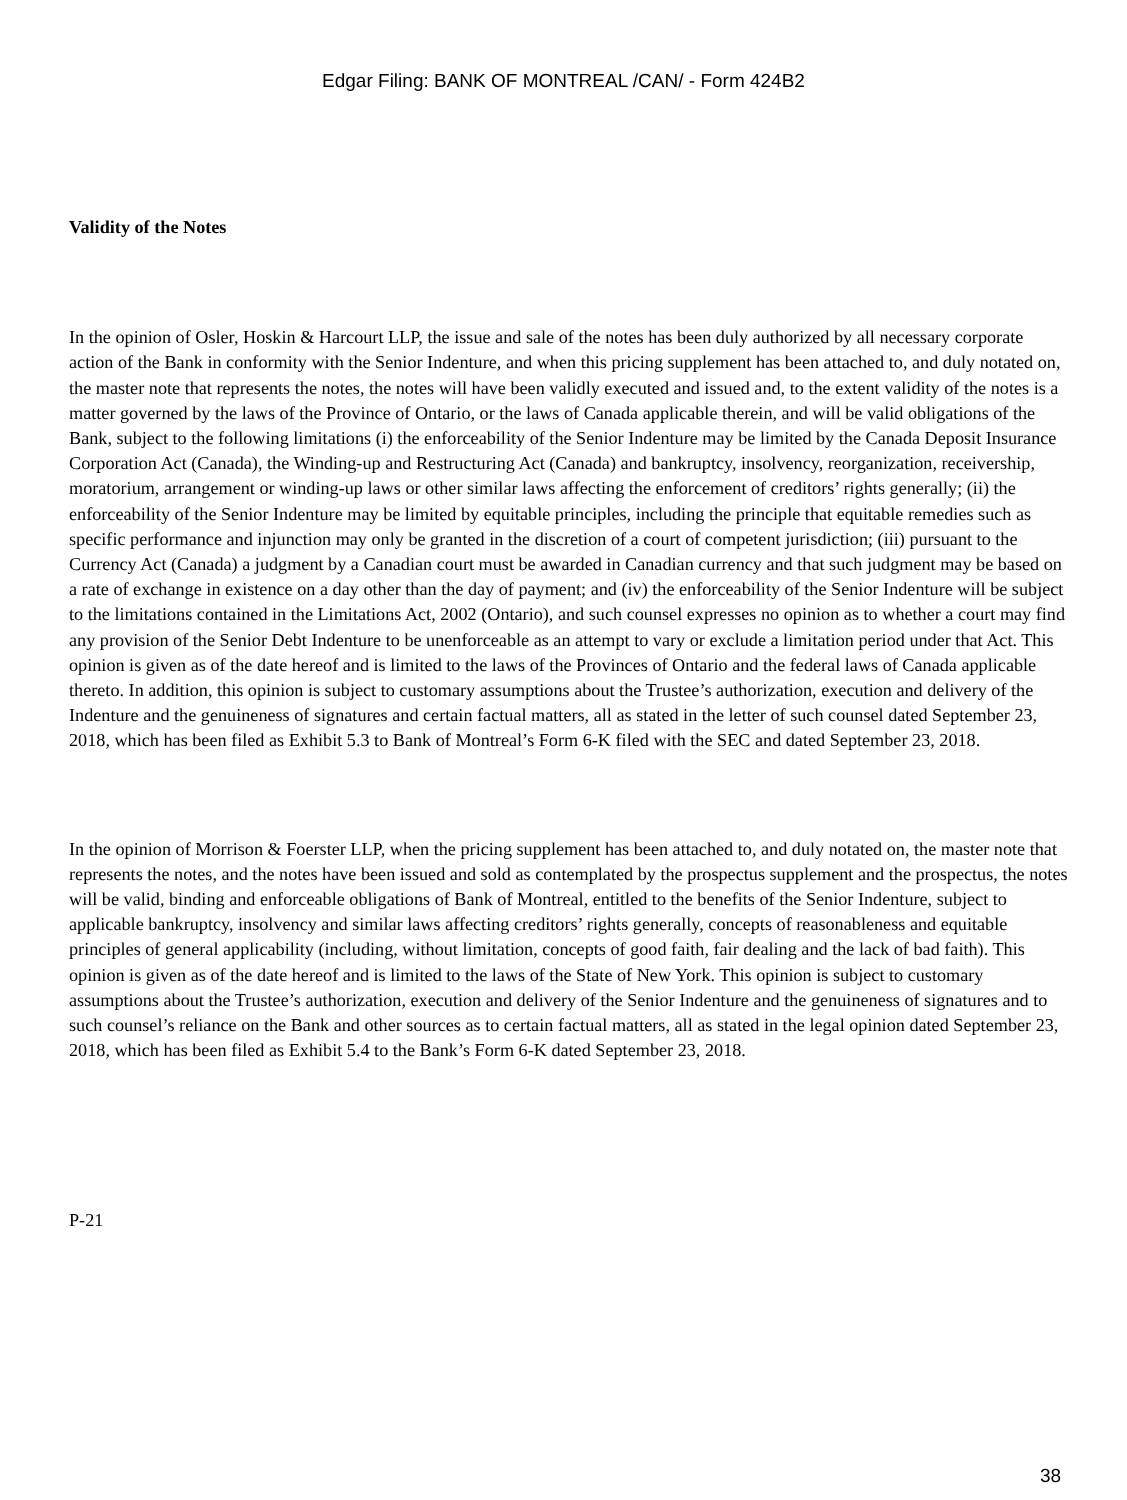Edgar Filing: BANK OF MONTREAL /CAN/ - Form 424B2
Validity of the Notes
In the opinion of Osler, Hoskin & Harcourt LLP, the issue and sale of the notes has been duly authorized by all necessary corporate action of the Bank in conformity with the Senior Indenture, and when this pricing supplement has been attached to, and duly notated on, the master note that represents the notes, the notes will have been validly executed and issued and, to the extent validity of the notes is a matter governed by the laws of the Province of Ontario, or the laws of Canada applicable therein, and will be valid obligations of the Bank, subject to the following limitations (i) the enforceability of the Senior Indenture may be limited by the Canada Deposit Insurance Corporation Act (Canada), the Winding-up and Restructuring Act (Canada) and bankruptcy, insolvency, reorganization, receivership, moratorium, arrangement or winding-up laws or other similar laws affecting the enforcement of creditors’ rights generally; (ii) the enforceability of the Senior Indenture may be limited by equitable principles, including the principle that equitable remedies such as specific performance and injunction may only be granted in the discretion of a court of competent jurisdiction; (iii) pursuant to the Currency Act (Canada) a judgment by a Canadian court must be awarded in Canadian currency and that such judgment may be based on a rate of exchange in existence on a day other than the day of payment; and (iv) the enforceability of the Senior Indenture will be subject to the limitations contained in the Limitations Act, 2002 (Ontario), and such counsel expresses no opinion as to whether a court may find any provision of the Senior Debt Indenture to be unenforceable as an attempt to vary or exclude a limitation period under that Act. This opinion is given as of the date hereof and is limited to the laws of the Provinces of Ontario and the federal laws of Canada applicable thereto. In addition, this opinion is subject to customary assumptions about the Trustee’s authorization, execution and delivery of the Indenture and the genuineness of signatures and certain factual matters, all as stated in the letter of such counsel dated September 23, 2018, which has been filed as Exhibit 5.3 to Bank of Montreal’s Form 6-K filed with the SEC and dated September 23, 2018.
In the opinion of Morrison & Foerster LLP, when the pricing supplement has been attached to, and duly notated on, the master note that represents the notes, and the notes have been issued and sold as contemplated by the prospectus supplement and the prospectus, the notes will be valid, binding and enforceable obligations of Bank of Montreal, entitled to the benefits of the Senior Indenture, subject to applicable bankruptcy, insolvency and similar laws affecting creditors’ rights generally, concepts of reasonableness and equitable principles of general applicability (including, without limitation, concepts of good faith, fair dealing and the lack of bad faith). This opinion is given as of the date hereof and is limited to the laws of the State of New York. This opinion is subject to customary assumptions about the Trustee’s authorization, execution and delivery of the Senior Indenture and the genuineness of signatures and to such counsel’s reliance on the Bank and other sources as to certain factual matters, all as stated in the legal opinion dated September 23, 2018, which has been filed as Exhibit 5.4 to the Bank’s Form 6-K dated September 23, 2018.
P-21
38